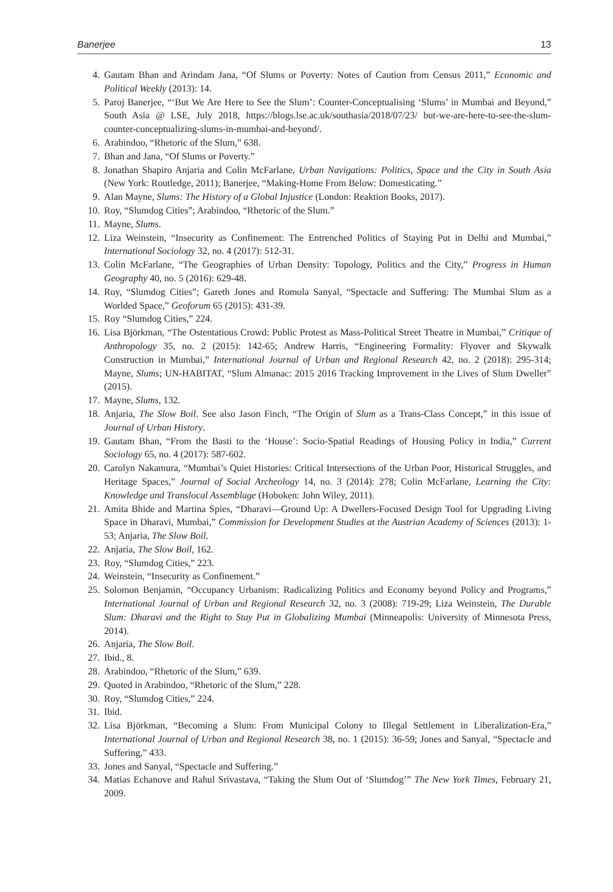Banerjee 13
4. Gautam Bhan and Arindam Jana, “Of Slums or Poverty: Notes of Caution from Census 2011,” Economic and Political Weekly (2013): 14.
5. Paroj Banerjee, “‘But We Are Here to See the Slum’: Counter-Conceptualising ‘Slums’ in Mumbai and Beyond,” South Asia @ LSE, July 2018, https://blogs.lse.ac.uk/southasia/2018/07/23/ but-we-are-here-to-see-the-slum-counter-conceptualizing-slums-in-mumbai-and-beyond/.
6. Arabindoo, “Rhetoric of the Slum,” 638.
7. Bhan and Jana, “Of Slums or Poverty.”
8. Jonathan Shapiro Anjaria and Colin McFarlane, Urban Navigations: Politics, Space and the City in South Asia (New York: Routledge, 2011); Banerjee, “Making-Home From Below: Domesticating.”
9. Alan Mayne, Slums: The History of a Global Injustice (London: Reaktion Books, 2017).
10. Roy, “Slumdog Cities”; Arabindoo, “Rhetoric of the Slum.”
11. Mayne, Slums.
12. Liza Weinstein, “Insecurity as Confinement: The Entrenched Politics of Staying Put in Delhi and Mumbai,” International Sociology 32, no. 4 (2017): 512-31.
13. Colin McFarlane, “The Geographies of Urban Density: Topology, Politics and the City,” Progress in Human Geography 40, no. 5 (2016): 629-48.
14. Roy, “Slumdog Cities”; Gareth Jones and Romola Sanyal, “Spectacle and Suffering: The Mumbai Slum as a Worlded Space,” Geoforum 65 (2015): 431-39.
15. Roy “Slumdog Cities,” 224.
16. Lisa Björkman, “The Ostentatious Crowd: Public Protest as Mass-Political Street Theatre in Mumbai,” Critique of Anthropology 35, no. 2 (2015): 142-65; Andrew Harris, “Engineering Formality: Flyover and Skywalk Construction in Mumbai,” International Journal of Urban and Regional Research 42, no. 2 (2018): 295-314; Mayne, Slums; UN-HABITAT, “Slum Almanac: 2015 2016 Tracking Improvement in the Lives of Slum Dweller” (2015).
17. Mayne, Slums, 132.
18. Anjaria, The Slow Boil. See also Jason Finch, “The Origin of Slum as a Trans-Class Concept,” in this issue of Journal of Urban History.
19. Gautam Bhan, “From the Basti to the ‘House’: Socio-Spatial Readings of Housing Policy in India,” Current Sociology 65, no. 4 (2017): 587-602.
20. Carolyn Nakamura, “Mumbai’s Quiet Histories: Critical Intersections of the Urban Poor, Historical Struggles, and Heritage Spaces,” Journal of Social Archeology 14, no. 3 (2014): 278; Colin McFarlane, Learning the City: Knowledge and Translocal Assemblage (Hoboken: John Wiley, 2011).
21. Amita Bhide and Martina Spies, “Dharavi—Ground Up: A Dwellers-Focused Design Tool for Upgrading Living Space in Dharavi, Mumbai,” Commission for Development Studies at the Austrian Academy of Sciences (2013): 1-53; Anjaria, The Slow Boil.
22. Anjaria, The Slow Boil, 162.
23. Roy, “Slumdog Cities,” 223.
24. Weinstein, “Insecurity as Confinement.”
25. Solomon Benjamin, “Occupancy Urbanism: Radicalizing Politics and Economy beyond Policy and Programs,” International Journal of Urban and Regional Research 32, no. 3 (2008): 719-29; Liza Weinstein, The Durable Slum: Dharavi and the Right to Stay Put in Globalizing Mumbai (Minneapolis: University of Minnesota Press, 2014).
26. Anjaria, The Slow Boil.
27. Ibid., 8.
28. Arabindoo, “Rhetoric of the Slum,” 639.
29. Quoted in Arabindoo, “Rhetoric of the Slum,” 228.
30. Roy, “Slumdog Cities,” 224.
31. Ibid.
32. Lisa Björkman, “Becoming a Slum: From Municipal Colony to Illegal Settlement in Liberalization-Era,” International Journal of Urban and Regional Research 38, no. 1 (2015): 36-59; Jones and Sanyal, “Spectacle and Suffering,” 433.
33. Jones and Sanyal, “Spectacle and Suffering.”
34. Matias Echanove and Rahul Srivastava, “Taking the Slum Out of ‘Slumdog’” The New York Times, February 21, 2009.